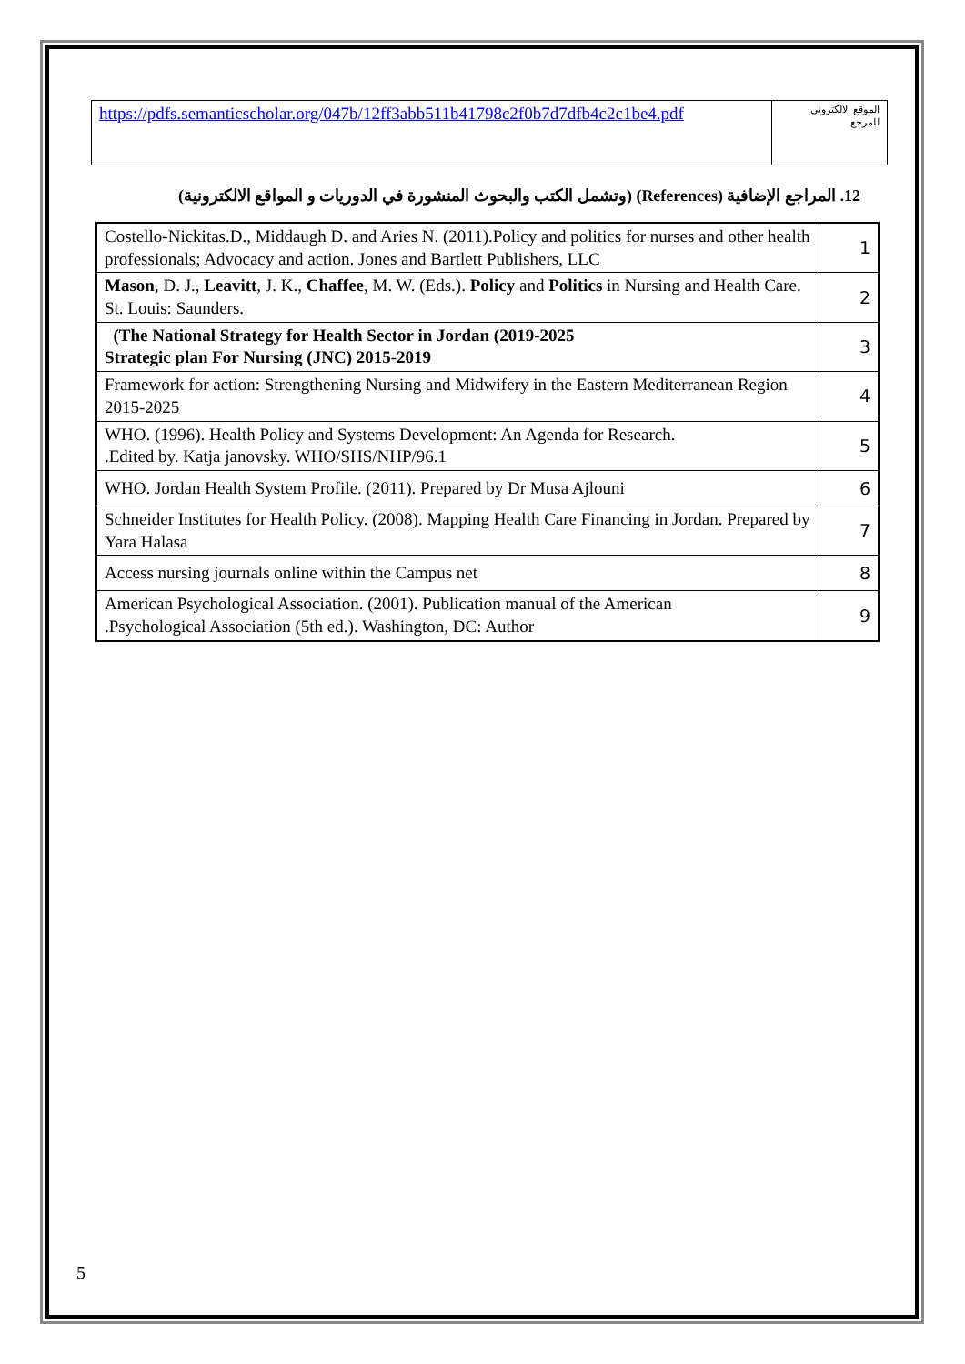| https://pdfs.semanticscholar.org/047b/12ff3abb511b41798c2f0b7d7dfb4c2c1be4.pdf | الموقع الالكتروني للمرجع |
12. المراجع الإضافية (References) (وتشمل الكتب والبحوث المنشورة في الدوريات و المواقع الالكترونية)
| Costello-Nickitas.D., Middaugh D. and Aries N. (2011).Policy and politics for nurses and other health professionals; Advocacy and action. Jones and Bartlett Publishers, LLC | 1 |
| Mason , D. J., Leavitt , J. K., Chaffee , M. W. (Eds.). Policy and Politics in Nursing and Health Care. St. Louis: Saunders. | 2 |
| (The National Strategy for Health Sector in Jordan (2019-2025 Strategic plan For Nursing (JNC) 2015-2019 | 3 |
| Framework for action: Strengthening Nursing and Midwifery in the Eastern Mediterranean Region 2015-2025 | 4 |
| WHO. (1996). Health Policy and Systems Development: An Agenda for Research. .Edited by. Katja janovsky. WHO/SHS/NHP/96.1 | 5 |
| WHO. Jordan Health System Profile. (2011). Prepared by Dr Musa Ajlouni | 6 |
| Schneider Institutes for Health Policy. (2008). Mapping Health Care Financing in Jordan. Prepared by Yara Halasa | 7 |
| Access nursing journals online within the Campus net | 8 |
| American Psychological Association. (2001). Publication manual of the American .Psychological Association (5th ed.). Washington, DC: Author | 9 |
5